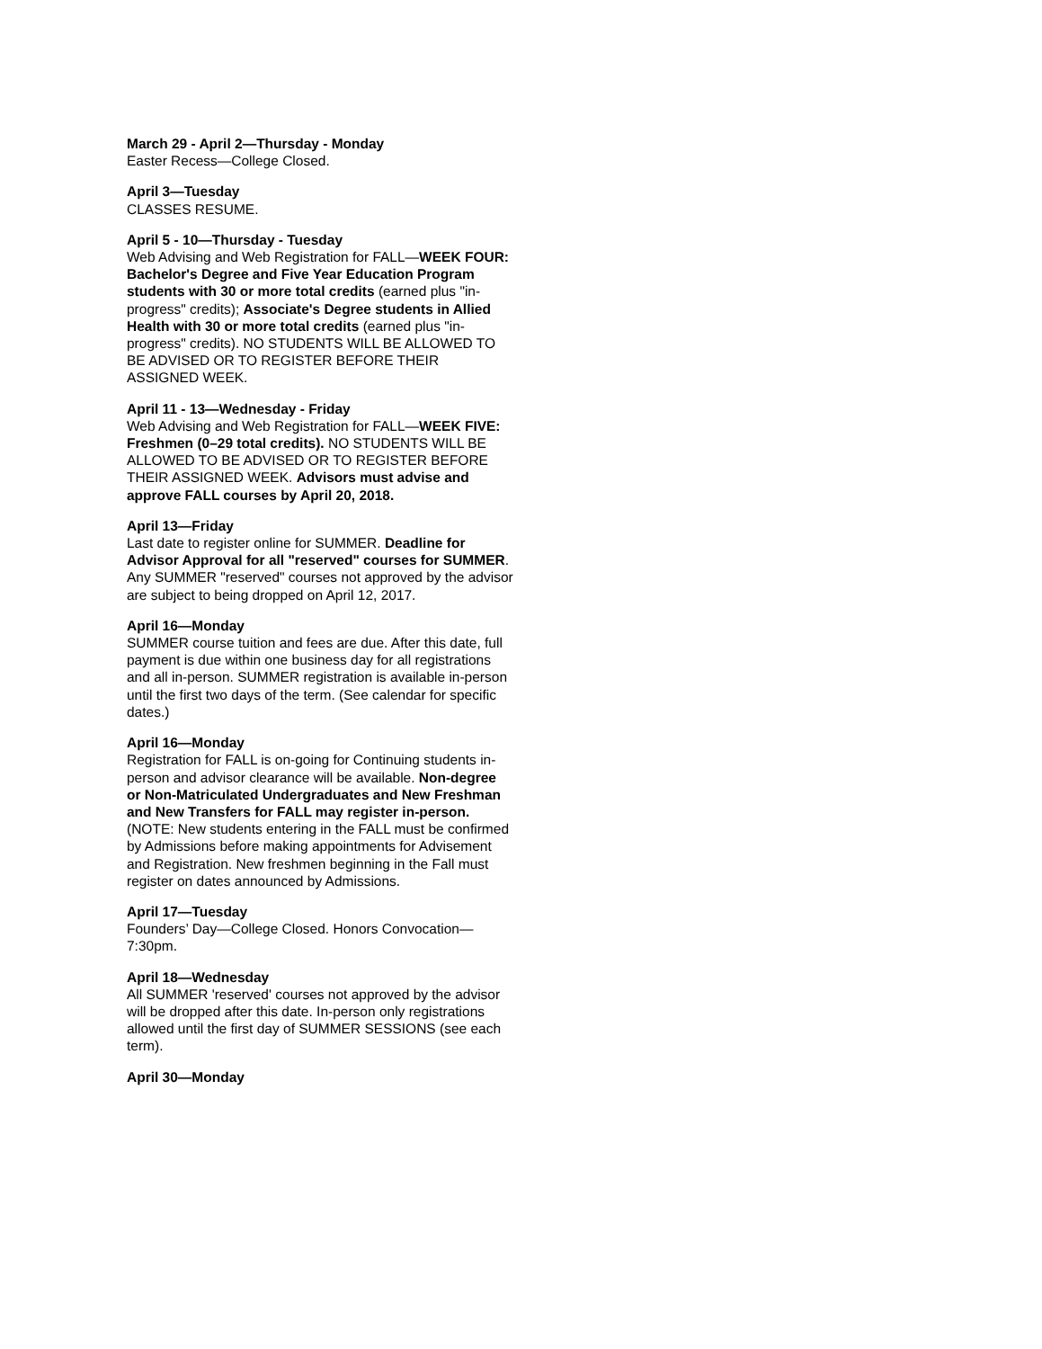March 29 - April 2—Thursday - Monday
Easter Recess—College Closed.
April 3—Tuesday
CLASSES RESUME.
April 5 - 10—Thursday - Tuesday
Web Advising and Web Registration for FALL—WEEK FOUR: Bachelor's Degree and Five Year Education Program students with 30 or more total credits (earned plus "in-progress" credits); Associate's Degree students in Allied Health with 30 or more total credits (earned plus "in-progress" credits). NO STUDENTS WILL BE ALLOWED TO BE ADVISED OR TO REGISTER BEFORE THEIR ASSIGNED WEEK.
April 11 - 13—Wednesday - Friday
Web Advising and Web Registration for FALL—WEEK FIVE: Freshmen (0–29 total credits). NO STUDENTS WILL BE ALLOWED TO BE ADVISED OR TO REGISTER BEFORE THEIR ASSIGNED WEEK. Advisors must advise and approve FALL courses by April 20, 2018.
April 13—Friday
Last date to register online for SUMMER. Deadline for Advisor Approval for all "reserved" courses for SUMMER. Any SUMMER "reserved" courses not approved by the advisor are subject to being dropped on April 12, 2017.
April 16—Monday
SUMMER course tuition and fees are due. After this date, full payment is due within one business day for all registrations and all in-person. SUMMER registration is available in-person until the first two days of the term. (See calendar for specific dates.)
April 16—Monday
Registration for FALL is on-going for Continuing students in-person and advisor clearance will be available. Non-degree or Non-Matriculated Undergraduates and New Freshman and New Transfers for FALL may register in-person. (NOTE: New students entering in the FALL must be confirmed by Admissions before making appointments for Advisement and Registration. New freshmen beginning in the Fall must register on dates announced by Admissions.
April 17—Tuesday
Founders’ Day—College Closed. Honors Convocation—7:30pm.
April 18—Wednesday
All SUMMER 'reserved' courses not approved by the advisor will be dropped after this date. In-person only registrations allowed until the first day of SUMMER SESSIONS (see each term).
April 30—Monday